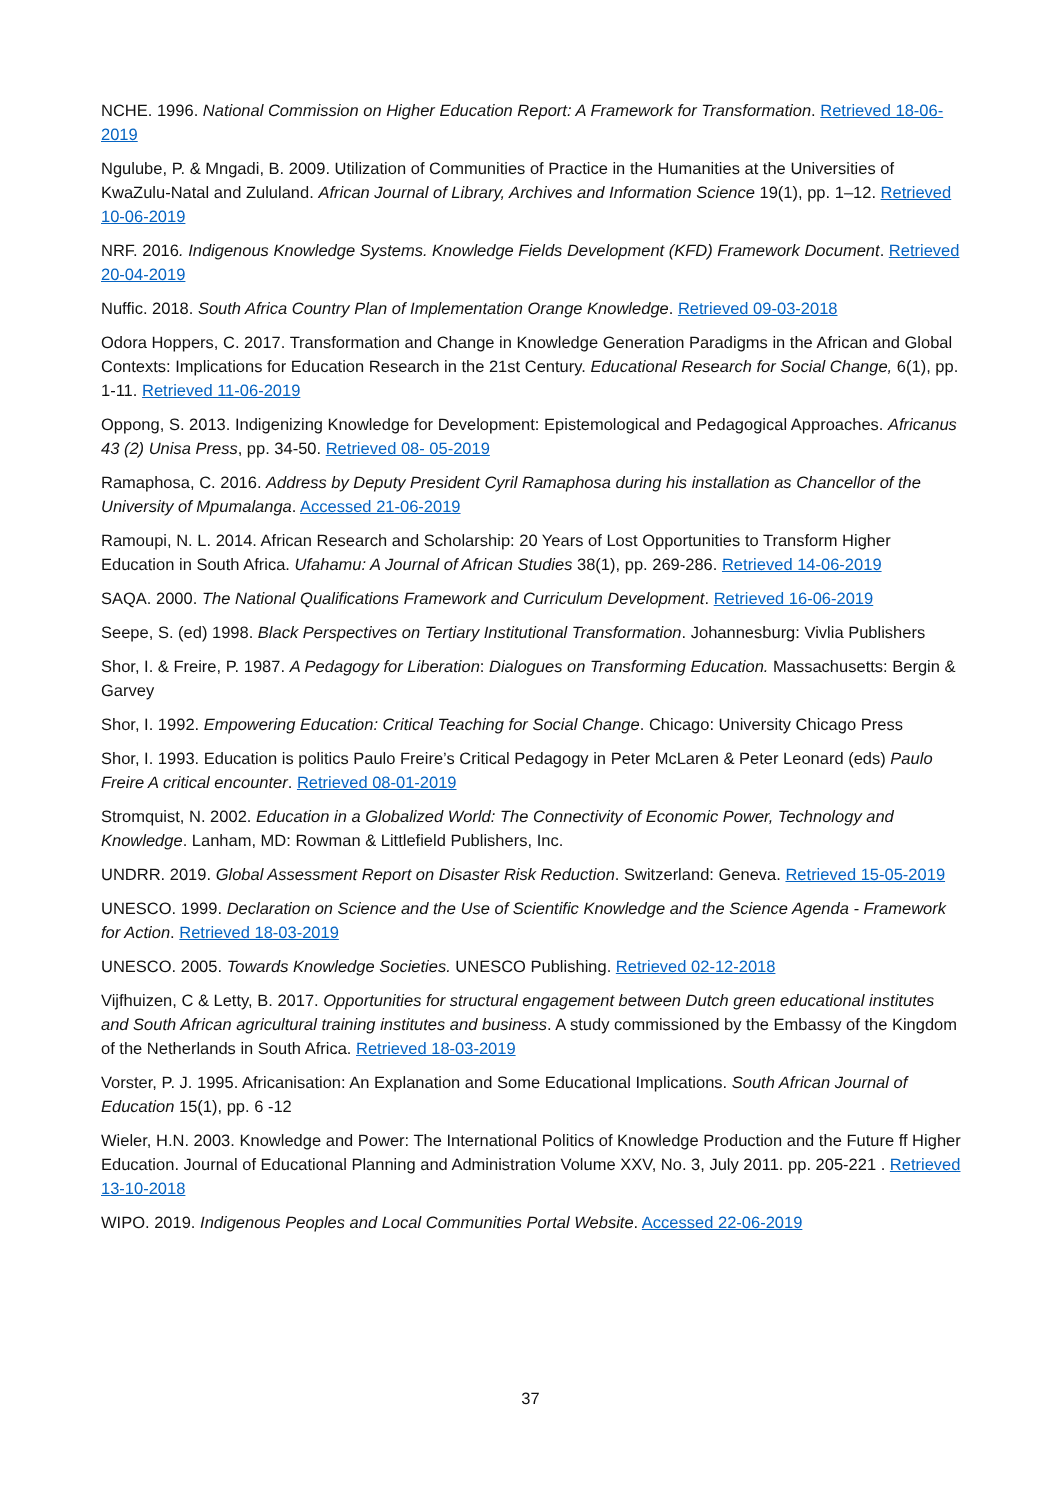NCHE. 1996. National Commission on Higher Education Report: A Framework for Transformation. Retrieved 18-06-2019
Ngulube, P. & Mngadi, B. 2009. Utilization of Communities of Practice in the Humanities at the Universities of KwaZulu-Natal and Zululand. African Journal of Library, Archives and Information Science 19(1), pp. 1–12. Retrieved 10-06-2019
NRF. 2016. Indigenous Knowledge Systems. Knowledge Fields Development (KFD) Framework Document. Retrieved 20-04-2019
Nuffic. 2018. South Africa Country Plan of Implementation Orange Knowledge. Retrieved 09-03-2018
Odora Hoppers, C. 2017. Transformation and Change in Knowledge Generation Paradigms in the African and Global Contexts: Implications for Education Research in the 21st Century. Educational Research for Social Change, 6(1), pp. 1-11. Retrieved 11-06-2019
Oppong, S. 2013. Indigenizing Knowledge for Development: Epistemological and Pedagogical Approaches. Africanus 43 (2) Unisa Press, pp. 34-50. Retrieved 08- 05-2019
Ramaphosa, C. 2016. Address by Deputy President Cyril Ramaphosa during his installation as Chancellor of the University of Mpumalanga. Accessed 21-06-2019
Ramoupi, N. L. 2014. African Research and Scholarship: 20 Years of Lost Opportunities to Transform Higher Education in South Africa. Ufahamu: A Journal of African Studies 38(1), pp. 269-286. Retrieved 14-06-2019
SAQA. 2000. The National Qualifications Framework and Curriculum Development. Retrieved 16-06-2019
Seepe, S. (ed) 1998. Black Perspectives on Tertiary Institutional Transformation. Johannesburg: Vivlia Publishers
Shor, I. & Freire, P. 1987. A Pedagogy for Liberation: Dialogues on Transforming Education. Massachusetts: Bergin & Garvey
Shor, I. 1992. Empowering Education: Critical Teaching for Social Change. Chicago: University Chicago Press
Shor, I. 1993. Education is politics Paulo Freire’s Critical Pedagogy in Peter McLaren & Peter Leonard (eds) Paulo Freire A critical encounter. Retrieved 08-01-2019
Stromquist, N. 2002. Education in a Globalized World: The Connectivity of Economic Power, Technology and Knowledge. Lanham, MD: Rowman & Littlefield Publishers, Inc.
UNDRR. 2019. Global Assessment Report on Disaster Risk Reduction. Switzerland: Geneva. Retrieved 15-05-2019
UNESCO. 1999. Declaration on Science and the Use of Scientific Knowledge and the Science Agenda - Framework for Action. Retrieved 18-03-2019
UNESCO. 2005. Towards Knowledge Societies. UNESCO Publishing. Retrieved 02-12-2018
Vijfhuizen, C & Letty, B. 2017. Opportunities for structural engagement between Dutch green educational institutes and South African agricultural training institutes and business. A study commissioned by the Embassy of the Kingdom of the Netherlands in South Africa. Retrieved 18-03-2019
Vorster, P. J. 1995. Africanisation: An Explanation and Some Educational Implications. South African Journal of Education 15(1), pp. 6 -12
Wieler, H.N. 2003. Knowledge and Power: The International Politics of Knowledge Production and the Future ff Higher Education. Journal of Educational Planning and Administration Volume XXV, No. 3, July 2011. pp. 205-221 . Retrieved 13-10-2018
WIPO. 2019. Indigenous Peoples and Local Communities Portal Website. Accessed 22-06-2019
37